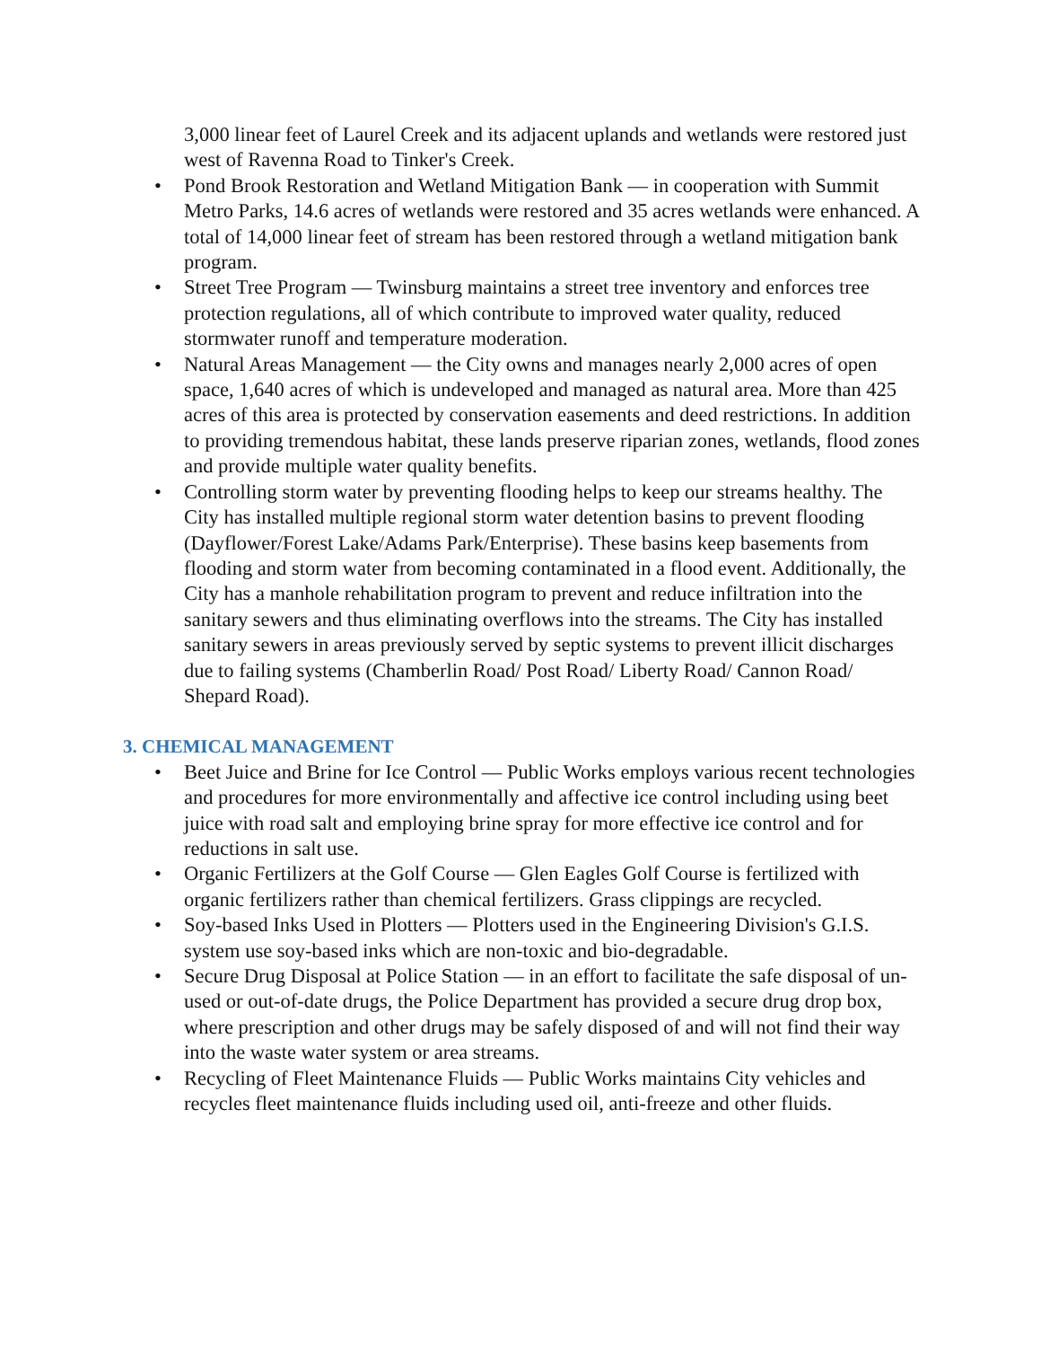3,000 linear feet of Laurel Creek and its adjacent uplands and wetlands were restored just west of Ravenna Road to Tinker's Creek.
• Pond Brook Restoration and Wetland Mitigation Bank — in cooperation with Summit Metro Parks, 14.6 acres of wetlands were restored and 35 acres wetlands were enhanced. A total of 14,000 linear feet of stream has been restored through a wetland mitigation bank program.
• Street Tree Program — Twinsburg maintains a street tree inventory and enforces tree protection regulations, all of which contribute to improved water quality, reduced stormwater runoff and temperature moderation.
• Natural Areas Management — the City owns and manages nearly 2,000 acres of open space, 1,640 acres of which is undeveloped and managed as natural area. More than 425 acres of this area is protected by conservation easements and deed restrictions. In addition to providing tremendous habitat, these lands preserve riparian zones, wetlands, flood zones and provide multiple water quality benefits.
• Controlling storm water by preventing flooding helps to keep our streams healthy. The City has installed multiple regional storm water detention basins to prevent flooding (Dayflower/Forest Lake/Adams Park/Enterprise). These basins keep basements from flooding and storm water from becoming contaminated in a flood event. Additionally, the City has a manhole rehabilitation program to prevent and reduce infiltration into the sanitary sewers and thus eliminating overflows into the streams. The City has installed sanitary sewers in areas previously served by septic systems to prevent illicit discharges due to failing systems (Chamberlin Road/ Post Road/ Liberty Road/ Cannon Road/ Shepard Road).
3. CHEMICAL MANAGEMENT
• Beet Juice and Brine for Ice Control — Public Works employs various recent technologies and procedures for more environmentally and affective ice control including using beet juice with road salt and employing brine spray for more effective ice control and for reductions in salt use.
• Organic Fertilizers at the Golf Course — Glen Eagles Golf Course is fertilized with organic fertilizers rather than chemical fertilizers. Grass clippings are recycled.
• Soy-based Inks Used in Plotters — Plotters used in the Engineering Division's G.I.S. system use soy-based inks which are non-toxic and bio-degradable.
• Secure Drug Disposal at Police Station — in an effort to facilitate the safe disposal of un-used or out-of-date drugs, the Police Department has provided a secure drug drop box, where prescription and other drugs may be safely disposed of and will not find their way into the waste water system or area streams.
• Recycling of Fleet Maintenance Fluids — Public Works maintains City vehicles and recycles fleet maintenance fluids including used oil, anti-freeze and other fluids.